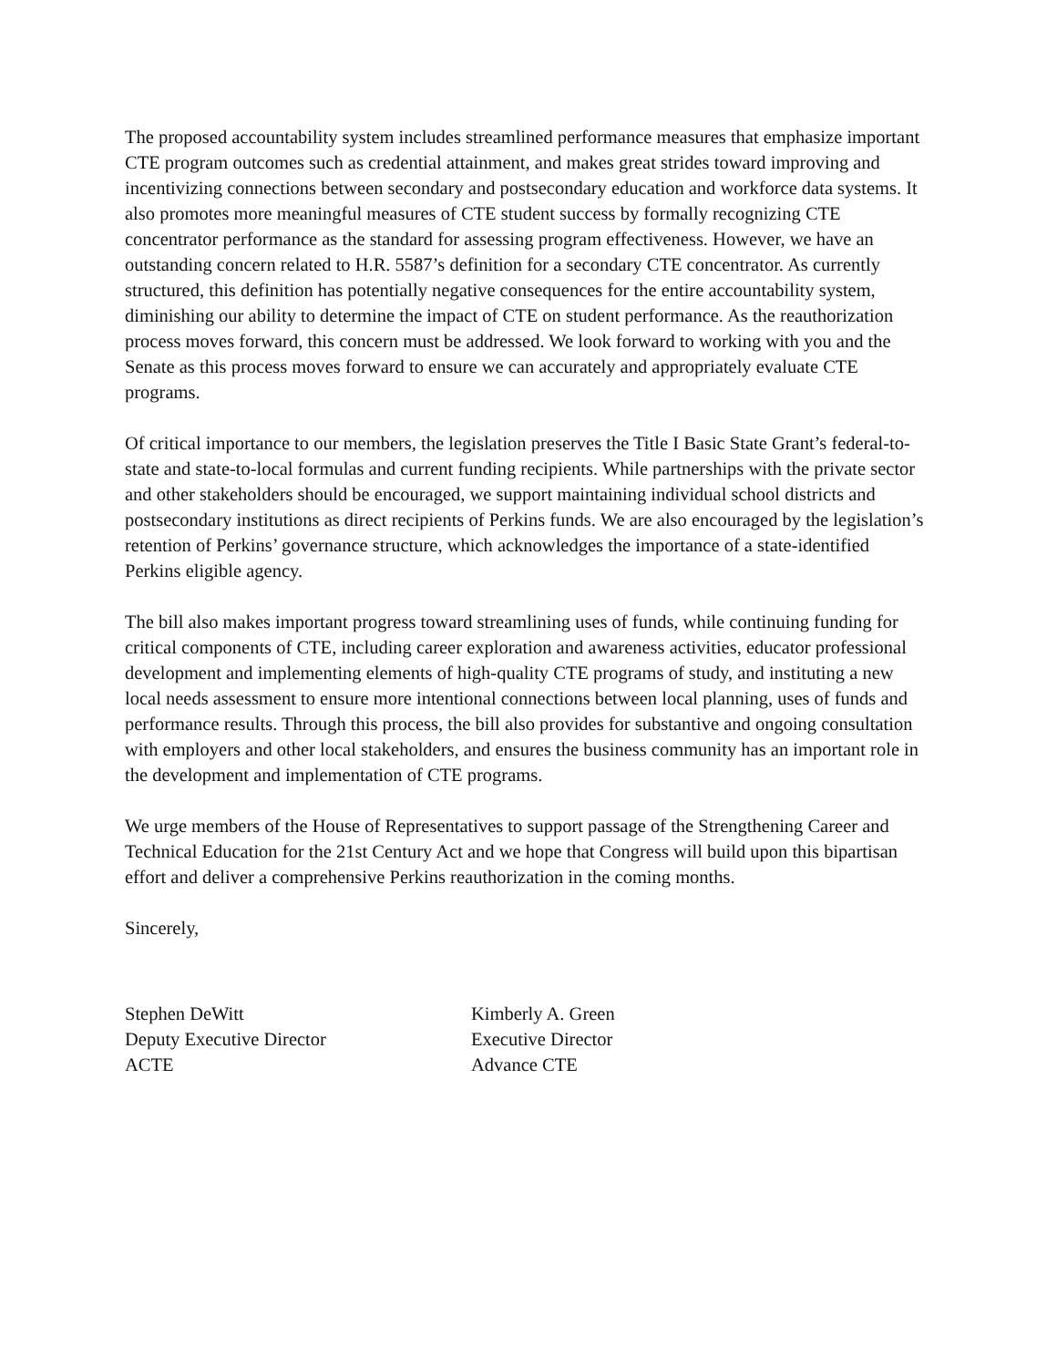The proposed accountability system includes streamlined performance measures that emphasize important CTE program outcomes such as credential attainment, and makes great strides toward improving and incentivizing connections between secondary and postsecondary education and workforce data systems. It also promotes more meaningful measures of CTE student success by formally recognizing CTE concentrator performance as the standard for assessing program effectiveness. However, we have an outstanding concern related to H.R. 5587’s definition for a secondary CTE concentrator. As currently structured, this definition has potentially negative consequences for the entire accountability system, diminishing our ability to determine the impact of CTE on student performance. As the reauthorization process moves forward, this concern must be addressed. We look forward to working with you and the Senate as this process moves forward to ensure we can accurately and appropriately evaluate CTE programs.
Of critical importance to our members, the legislation preserves the Title I Basic State Grant’s federal-to-state and state-to-local formulas and current funding recipients. While partnerships with the private sector and other stakeholders should be encouraged, we support maintaining individual school districts and postsecondary institutions as direct recipients of Perkins funds. We are also encouraged by the legislation’s retention of Perkins’ governance structure, which acknowledges the importance of a state-identified Perkins eligible agency.
The bill also makes important progress toward streamlining uses of funds, while continuing funding for critical components of CTE, including career exploration and awareness activities, educator professional development and implementing elements of high-quality CTE programs of study, and instituting a new local needs assessment to ensure more intentional connections between local planning, uses of funds and performance results. Through this process, the bill also provides for substantive and ongoing consultation with employers and other local stakeholders, and ensures the business community has an important role in the development and implementation of CTE programs.
We urge members of the House of Representatives to support passage of the Strengthening Career and Technical Education for the 21st Century Act and we hope that Congress will build upon this bipartisan effort and deliver a comprehensive Perkins reauthorization in the coming months.
Sincerely,
Stephen DeWitt
Deputy Executive Director
ACTE
Kimberly A. Green
Executive Director
Advance CTE